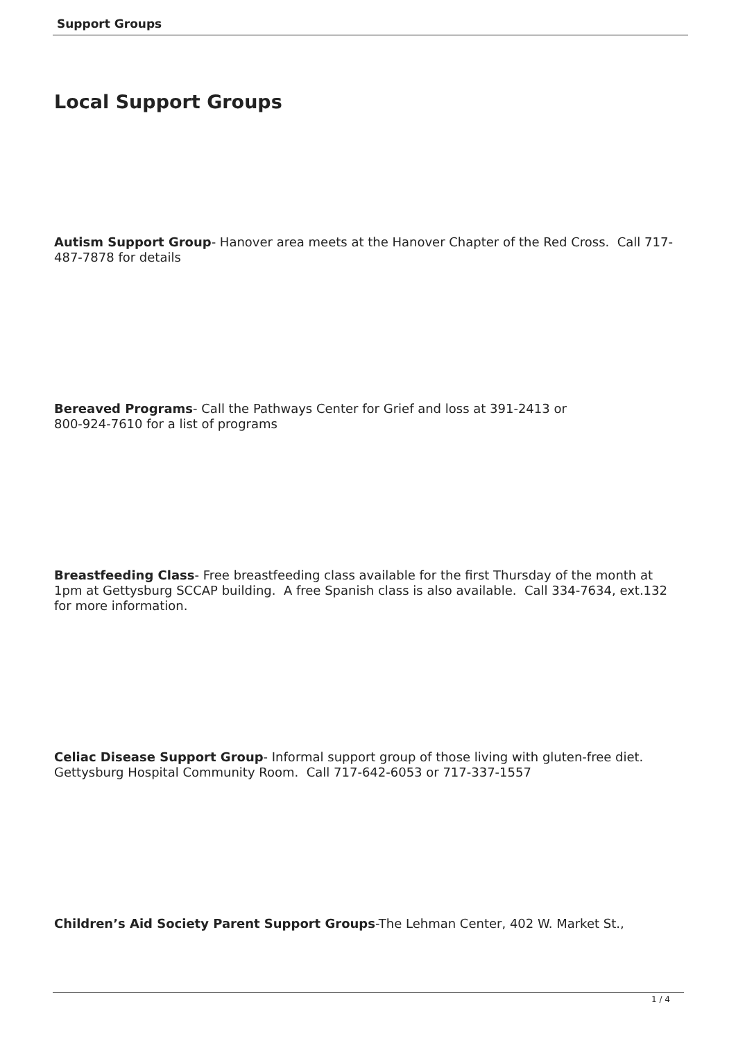Support Groups
Local Support Groups
Autism Support Group- Hanover area meets at the Hanover Chapter of the Red Cross. Call 717-487-7878 for details
Bereaved Programs- Call the Pathways Center for Grief and loss at 391-2413 or
800-924-7610 for a list of programs
Breastfeeding Class- Free breastfeeding class available for the first Thursday of the month at 1pm at Gettysburg SCCAP building. A free Spanish class is also available. Call 334-7634, ext.132 for more information.
Celiac Disease Support Group- Informal support group of those living with gluten-free diet. Gettysburg Hospital Community Room. Call 717-642-6053 or 717-337-1557
Children’s Aid Society Parent Support Groups-The Lehman Center, 402 W. Market St.,
1 / 4